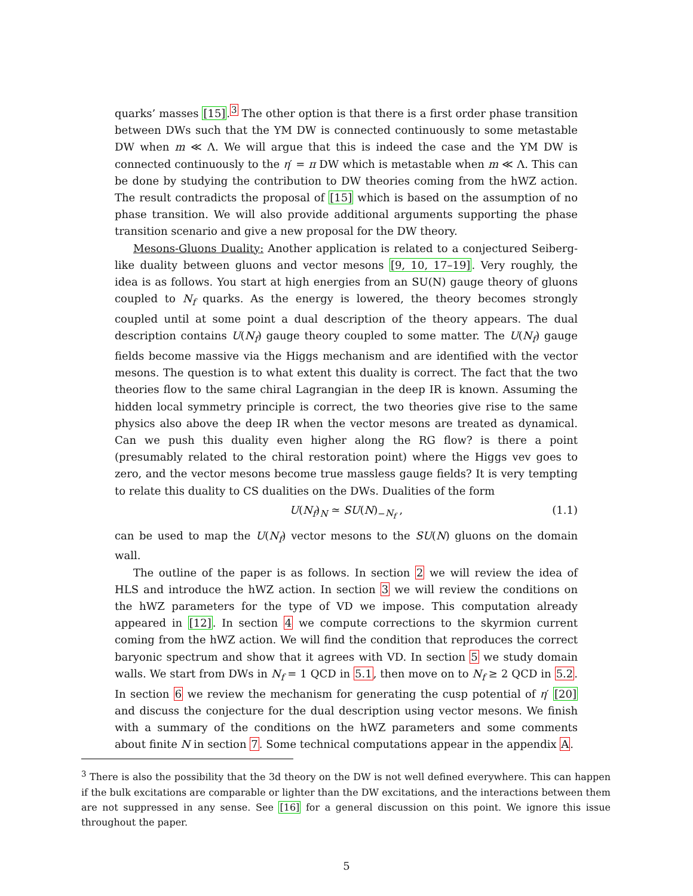quarks’ masses [15].<sup>3</sup> The other option is that there is a first order phase transition between DWs such that the YM DW is connected continuously to some metastable DW when m ≪ Λ. We will argue that this is indeed the case and the YM DW is connected continuously to the η′ = π DW which is metastable when m ≪ Λ. This can be done by studying the contribution to DW theories coming from the hWZ action. The result contradicts the proposal of [15] which is based on the assumption of no phase transition. We will also provide additional arguments supporting the phase transition scenario and give a new proposal for the DW theory.
Mesons-Gluons Duality: Another application is related to a conjectured Seiberg-like duality between gluons and vector mesons [9, 10, 17–19]. Very roughly, the idea is as follows. You start at high energies from an SU(N) gauge theory of gluons coupled to N<sub>f</sub> quarks. As the energy is lowered, the theory becomes strongly coupled until at some point a dual description of the theory appears. The dual description contains U(N<sub>f</sub>) gauge theory coupled to some matter. The U(N<sub>f</sub>) gauge fields become massive via the Higgs mechanism and are identified with the vector mesons. The question is to what extent this duality is correct. The fact that the two theories flow to the same chiral Lagrangian in the deep IR is known. Assuming the hidden local symmetry principle is correct, the two theories give rise to the same physics also above the deep IR when the vector mesons are treated as dynamical. Can we push this duality even higher along the RG flow? is there a point (presumably related to the chiral restoration point) where the Higgs vev goes to zero, and the vector mesons become true massless gauge fields? It is very tempting to relate this duality to CS dualities on the DWs. Dualities of the form
U(N<sub>f</sub>)<sub>N</sub> ≃ SU(N)<sub>−N<sub>f</sub></sub> , (1.1)
can be used to map the U(N<sub>f</sub>) vector mesons to the SU(N) gluons on the domain wall.
The outline of the paper is as follows. In section 2 we will review the idea of HLS and introduce the hWZ action. In section 3 we will review the conditions on the hWZ parameters for the type of VD we impose. This computation already appeared in [12]. In section 4 we compute corrections to the skyrmion current coming from the hWZ action. We will find the condition that reproduces the correct baryonic spectrum and show that it agrees with VD. In section 5 we study domain walls. We start from DWs in N<sub>f</sub> = 1 QCD in 5.1, then move on to N<sub>f</sub> ≥ 2 QCD in 5.2. In section 6 we review the mechanism for generating the cusp potential of η′ [20] and discuss the conjecture for the dual description using vector mesons. We finish with a summary of the conditions on the hWZ parameters and some comments about finite N in section 7. Some technical computations appear in the appendix A.
<sup>3</sup> There is also the possibility that the 3d theory on the DW is not well defined everywhere. This can happen if the bulk excitations are comparable or lighter than the DW excitations, and the interactions between them are not suppressed in any sense. See [16] for a general discussion on this point. We ignore this issue throughout the paper.
5